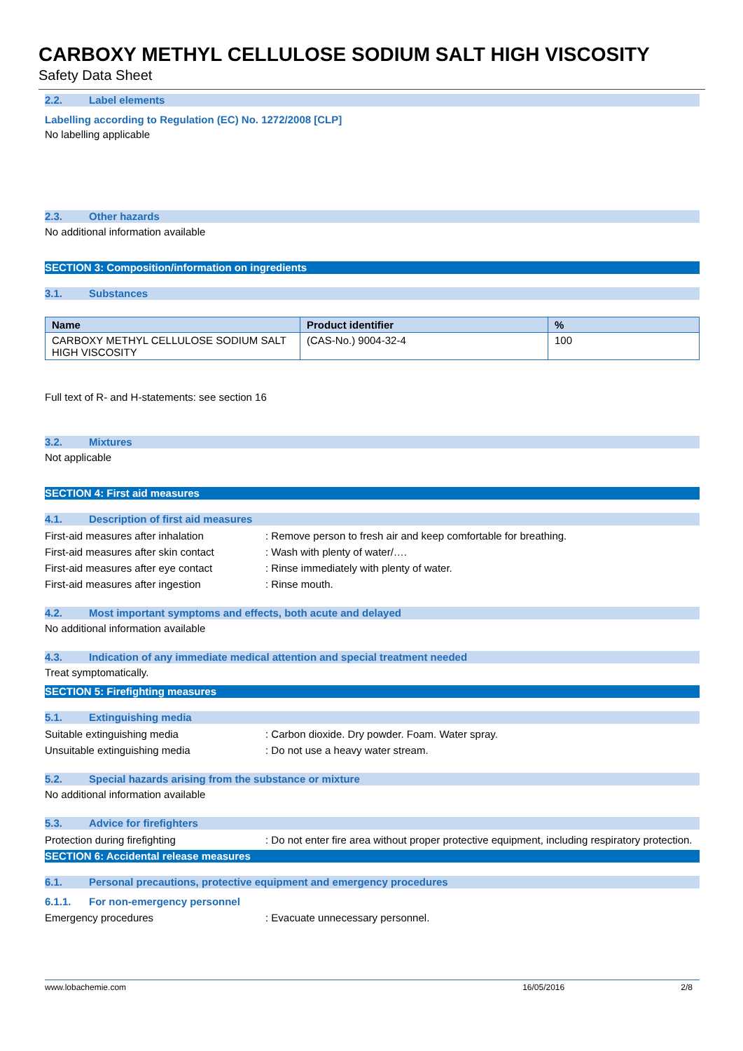CARBOXY METHYL CELLULOSE SODIUM SALT HIGH VISCOSITY
Safety Data Sheet
2.2. Label elements
Labelling according to Regulation (EC) No. 1272/2008 [CLP]
No labelling applicable
2.3. Other hazards
No additional information available
SECTION 3: Composition/information on ingredients
3.1. Substances
| Name | Product identifier | % |
| --- | --- | --- |
| CARBOXY METHYL CELLULOSE SODIUM SALT HIGH VISCOSITY | (CAS-No.) 9004-32-4 | 100 |
Full text of R- and H-statements: see section 16
3.2. Mixtures
Not applicable
SECTION 4: First aid measures
4.1. Description of first aid measures
First-aid measures after inhalation : Remove person to fresh air and keep comfortable for breathing.
First-aid measures after skin contact
: Wash with plenty of water/….
First-aid measures after eye contact
: Rinse immediately with plenty of water.
First-aid measures after ingestion : Rinse mouth.
4.2. Most important symptoms and effects, both acute and delayed
No additional information available
4.3. Indication of any immediate medical attention and special treatment needed
Treat symptomatically.
SECTION 5: Firefighting measures
5.1. Extinguishing media
Suitable extinguishing media : Carbon dioxide. Dry powder. Foam. Water spray.
Unsuitable extinguishing media : Do not use a heavy water stream.
5.2. Special hazards arising from the substance or mixture
No additional information available
5.3. Advice for firefighters
Protection during firefighting : Do not enter fire area without proper protective equipment, including respiratory protection.
SECTION 6: Accidental release measures
6.1. Personal precautions, protective equipment and emergency procedures
6.1.1. For non-emergency personnel
Emergency procedures : Evacuate unnecessary personnel.
www.lobachemie.com 16/05/2016 2/8